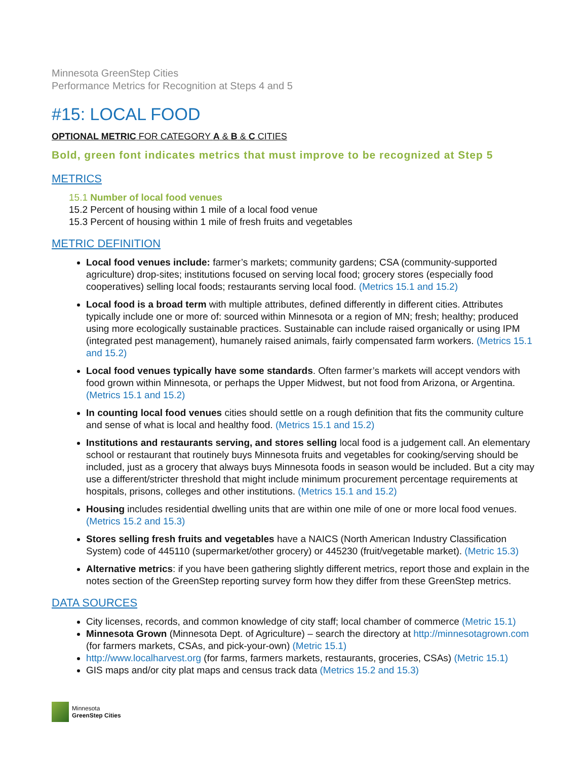Minnesota GreenStep Cities
Performance Metrics for Recognition at Steps 4 and 5
#15: LOCAL FOOD
OPTIONAL METRIC FOR CATEGORY A & B & C CITIES
Bold, green font indicates metrics that must improve to be recognized at Step 5
METRICS
15.1 Number of local food venues
15.2 Percent of housing within 1 mile of a local food venue
15.3 Percent of housing within 1 mile of fresh fruits and vegetables
METRIC DEFINITION
Local food venues include: farmer’s markets; community gardens; CSA (community-supported agriculture) drop-sites; institutions focused on serving local food; grocery stores (especially food cooperatives) selling local foods; restaurants serving local food. (Metrics 15.1 and 15.2)
Local food is a broad term with multiple attributes, defined differently in different cities. Attributes typically include one or more of: sourced within Minnesota or a region of MN; fresh; healthy; produced using more ecologically sustainable practices. Sustainable can include raised organically or using IPM (integrated pest management), humanely raised animals, fairly compensated farm workers. (Metrics 15.1 and 15.2)
Local food venues typically have some standards. Often farmer’s markets will accept vendors with food grown within Minnesota, or perhaps the Upper Midwest, but not food from Arizona, or Argentina. (Metrics 15.1 and 15.2)
In counting local food venues cities should settle on a rough definition that fits the community culture and sense of what is local and healthy food. (Metrics 15.1 and 15.2)
Institutions and restaurants serving, and stores selling local food is a judgement call. An elementary school or restaurant that routinely buys Minnesota fruits and vegetables for cooking/serving should be included, just as a grocery that always buys Minnesota foods in season would be included. But a city may use a different/stricter threshold that might include minimum procurement percentage requirements at hospitals, prisons, colleges and other institutions. (Metrics 15.1 and 15.2)
Housing includes residential dwelling units that are within one mile of one or more local food venues. (Metrics 15.2 and 15.3)
Stores selling fresh fruits and vegetables have a NAICS (North American Industry Classification System) code of 445110 (supermarket/other grocery) or 445230 (fruit/vegetable market). (Metric 15.3)
Alternative metrics: if you have been gathering slightly different metrics, report those and explain in the notes section of the GreenStep reporting survey form how they differ from these GreenStep metrics.
DATA SOURCES
City licenses, records, and common knowledge of city staff; local chamber of commerce (Metric 15.1)
Minnesota Grown (Minnesota Dept. of Agriculture) – search the directory at http://minnesotagrown.com (for farmers markets, CSAs, and pick-your-own) (Metric 15.1)
http://www.localharvest.org (for farms, farmers markets, restaurants, groceries, CSAs) (Metric 15.1)
GIS maps and/or city plat maps and census track data (Metrics 15.2 and 15.3)
Minnesota
GreenStep Cities